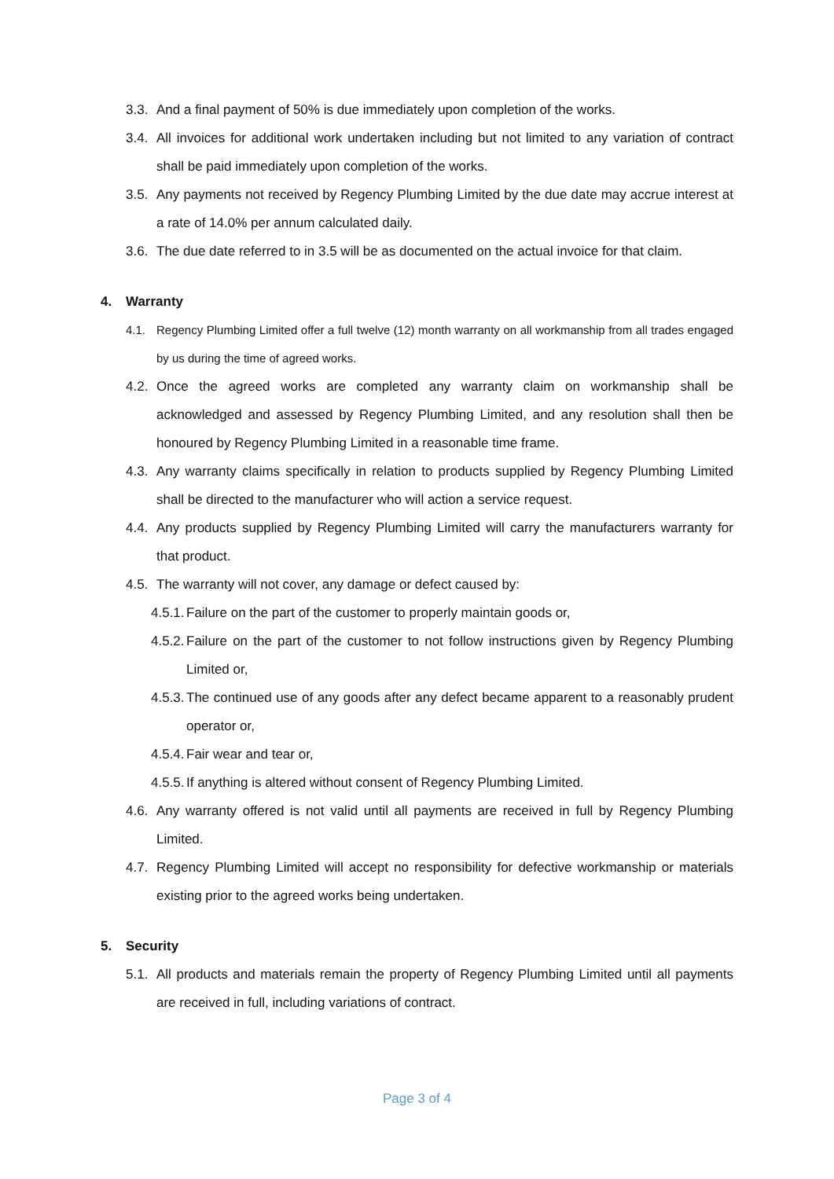3.3. And a final payment of 50% is due immediately upon completion of the works.
3.4. All invoices for additional work undertaken including but not limited to any variation of contract shall be paid immediately upon completion of the works.
3.5. Any payments not received by Regency Plumbing Limited by the due date may accrue interest at a rate of 14.0% per annum calculated daily.
3.6. The due date referred to in 3.5 will be as documented on the actual invoice for that claim.
4. Warranty
4.1. Regency Plumbing Limited offer a full twelve (12) month warranty on all workmanship from all trades engaged by us during the time of agreed works.
4.2. Once the agreed works are completed any warranty claim on workmanship shall be acknowledged and assessed by Regency Plumbing Limited, and any resolution shall then be honoured by Regency Plumbing Limited in a reasonable time frame.
4.3. Any warranty claims specifically in relation to products supplied by Regency Plumbing Limited shall be directed to the manufacturer who will action a service request.
4.4. Any products supplied by Regency Plumbing Limited will carry the manufacturers warranty for that product.
4.5. The warranty will not cover, any damage or defect caused by:
4.5.1. Failure on the part of the customer to properly maintain goods or,
4.5.2. Failure on the part of the customer to not follow instructions given by Regency Plumbing Limited or,
4.5.3. The continued use of any goods after any defect became apparent to a reasonably prudent operator or,
4.5.4. Fair wear and tear or,
4.5.5. If anything is altered without consent of Regency Plumbing Limited.
4.6. Any warranty offered is not valid until all payments are received in full by Regency Plumbing Limited.
4.7. Regency Plumbing Limited will accept no responsibility for defective workmanship or materials existing prior to the agreed works being undertaken.
5. Security
5.1. All products and materials remain the property of Regency Plumbing Limited until all payments are received in full, including variations of contract.
Page 3 of 4